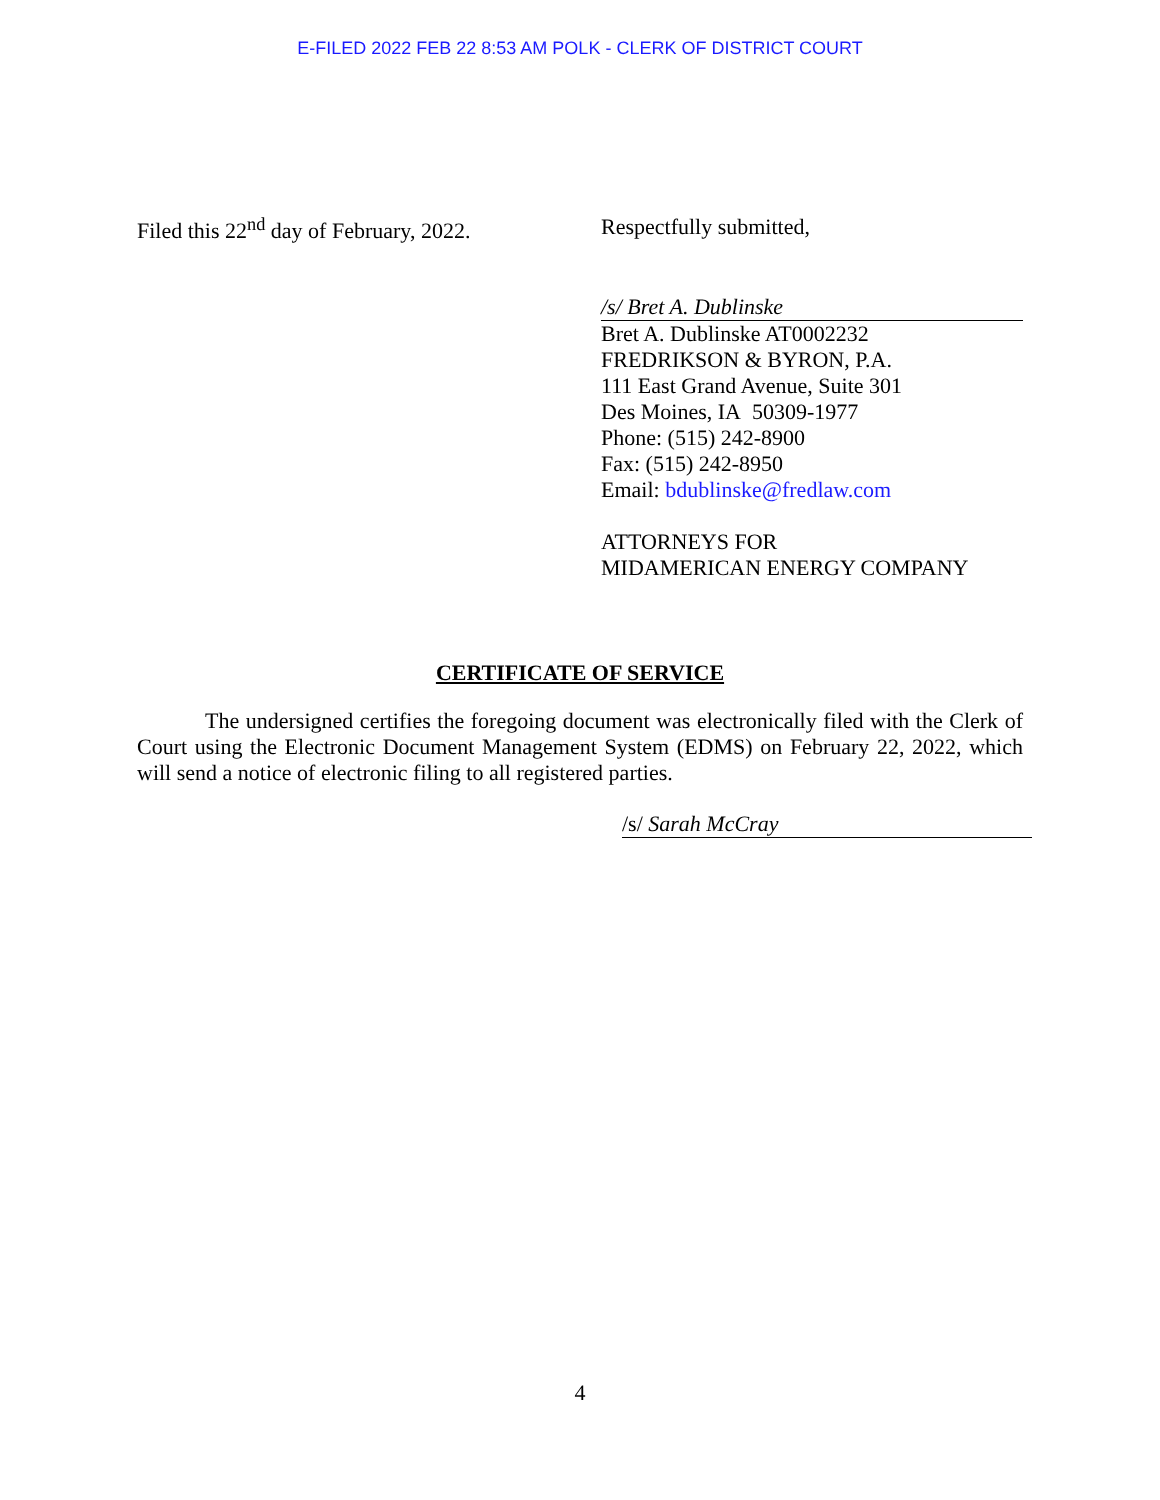E-FILED 2022 FEB 22 8:53 AM POLK - CLERK OF DISTRICT COURT
Filed this 22<sup>nd</sup> day of February, 2022.
Respectfully submitted,
/s/ Bret A. Dublinske
Bret A. Dublinske AT0002232
FREDRIKSON & BYRON, P.A.
111 East Grand Avenue, Suite 301
Des Moines, IA 50309-1977
Phone: (515) 242-8900
Fax: (515) 242-8950
Email: bdublinske@fredlaw.com
ATTORNEYS FOR
MIDAMERICAN ENERGY COMPANY
CERTIFICATE OF SERVICE
The undersigned certifies the foregoing document was electronically filed with the Clerk of Court using the Electronic Document Management System (EDMS) on February 22, 2022, which will send a notice of electronic filing to all registered parties.
/s/ Sarah McCray
4